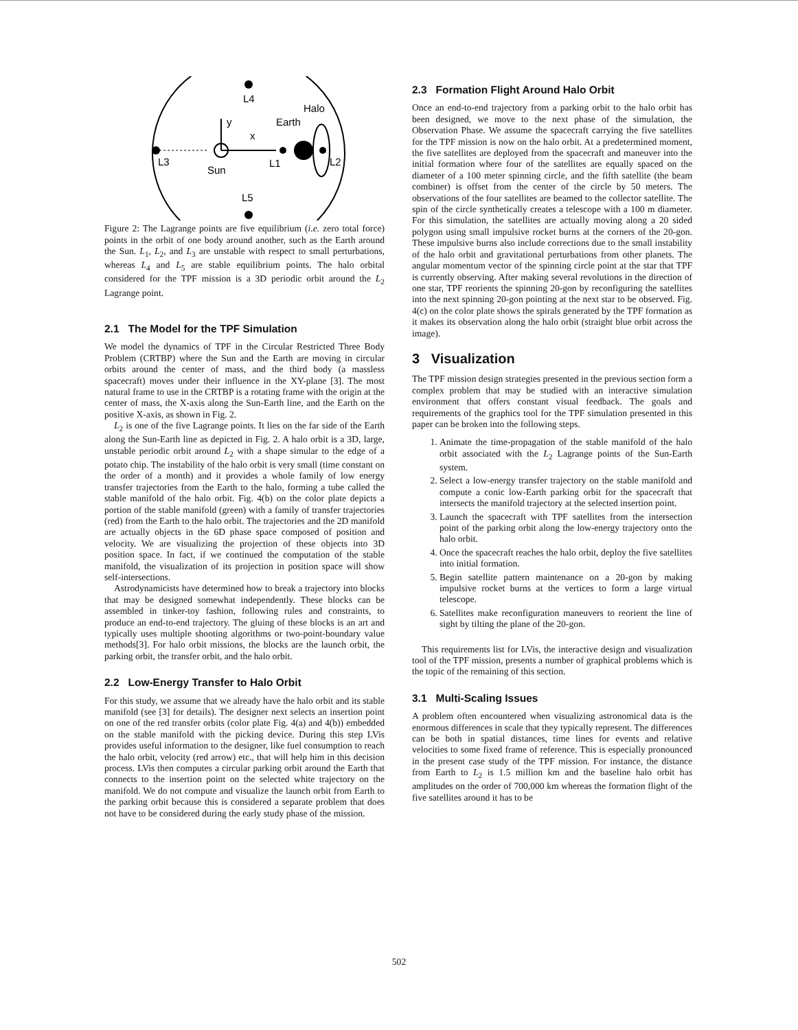L4
y
x
Earth
Halo
L3
L1
L2
Sun
L5
Figure 2: The Lagrange points are five equilibrium (i.e. zero total force) points in the orbit of one body around another, such as the Earth around the Sun. L<sub>1</sub>, L<sub>2</sub>, and L<sub>3</sub> are unstable with respect to small perturbations, whereas L<sub>4</sub> and L<sub>5</sub> are stable equilibrium points. The halo orbital considered for the TPF mission is a 3D periodic orbit around the L<sub>2</sub> Lagrange point.
2.1 The Model for the TPF Simulation
We model the dynamics of TPF in the Circular Restricted Three Body Problem (CRTBP) where the Sun and the Earth are moving in circular orbits around the center of mass, and the third body (a massless spacecraft) moves under their influence in the XY-plane [3]. The most natural frame to use in the CRTBP is a rotating frame with the origin at the center of mass, the X-axis along the Sun-Earth line, and the Earth on the positive X-axis, as shown in Fig. 2.
L<sub>2</sub> is one of the five Lagrange points. It lies on the far side of the Earth along the Sun-Earth line as depicted in Fig. 2. A halo orbit is a 3D, large, unstable periodic orbit around L<sub>2</sub> with a shape simular to the edge of a potato chip. The instability of the halo orbit is very small (time constant on the order of a month) and it provides a whole family of low energy transfer trajectories from the Earth to the halo, forming a tube called the stable manifold of the halo orbit. Fig. 4(b) on the color plate depicts a portion of the stable manifold (green) with a family of transfer trajectories (red) from the Earth to the halo orbit. The trajectories and the 2D manifold are actually objects in the 6D phase space composed of position and velocity. We are visualizing the projection of these objects into 3D position space. In fact, if we continued the computation of the stable manifold, the visualization of its projection in position space will show self-intersections.
Astrodynamicists have determined how to break a trajectory into blocks that may be designed somewhat independently. These blocks can be assembled in tinker-toy fashion, following rules and constraints, to produce an end-to-end trajectory. The gluing of these blocks is an art and typically uses multiple shooting algorithms or two-point-boundary value methods[3]. For halo orbit missions, the blocks are the launch orbit, the parking orbit, the transfer orbit, and the halo orbit.
2.2 Low-Energy Transfer to Halo Orbit
For this study, we assume that we already have the halo orbit and its stable manifold (see [3] for details). The designer next selects an insertion point on one of the red transfer orbits (color plate Fig. 4(a) and 4(b)) embedded on the stable manifold with the picking device. During this step LVis provides useful information to the designer, like fuel consumption to reach the halo orbit, velocity (red arrow) etc., that will help him in this decision process. LVis then computes a circular parking orbit around the Earth that connects to the insertion point on the selected white trajectory on the manifold. We do not compute and visualize the launch orbit from Earth to the parking orbit because this is considered a separate problem that does not have to be considered during the early study phase of the mission.
2.3 Formation Flight Around Halo Orbit
Once an end-to-end trajectory from a parking orbit to the halo orbit has been designed, we move to the next phase of the simulation, the Observation Phase. We assume the spacecraft carrying the five satellites for the TPF mission is now on the halo orbit. At a predetermined moment, the five satellites are deployed from the spacecraft and maneuver into the initial formation where four of the satellites are equally spaced on the diameter of a 100 meter spinning circle, and the fifth satellite (the beam combiner) is offset from the center of the circle by 50 meters. The observations of the four satellites are beamed to the collector satellite. The spin of the circle synthetically creates a telescope with a 100 m diameter. For this simulation, the satellites are actually moving along a 20 sided polygon using small impulsive rocket burns at the corners of the 20-gon. These impulsive burns also include corrections due to the small instability of the halo orbit and gravitational perturbations from other planets. The angular momentum vector of the spinning circle point at the star that TPF is currently observing. After making several revolutions in the direction of one star, TPF reorients the spinning 20-gon by reconfiguring the satellites into the next spinning 20-gon pointing at the next star to be observed. Fig. 4(c) on the color plate shows the spirals generated by the TPF formation as it makes its observation along the halo orbit (straight blue orbit across the image).
3 Visualization
The TPF mission design strategies presented in the previous section form a complex problem that may be studied with an interactive simulation environment that offers constant visual feedback. The goals and requirements of the graphics tool for the TPF simulation presented in this paper can be broken into the following steps.
1. Animate the time-propagation of the stable manifold of the halo orbit associated with the L<sub>2</sub> Lagrange points of the Sun-Earth system.
2. Select a low-energy transfer trajectory on the stable manifold and compute a conic low-Earth parking orbit for the spacecraft that intersects the manifold trajectory at the selected insertion point.
3. Launch the spacecraft with TPF satellites from the intersection point of the parking orbit along the low-energy trajectory onto the halo orbit.
4. Once the spacecraft reaches the halo orbit, deploy the five satellites into initial formation.
5. Begin satellite pattern maintenance on a 20-gon by making impulsive rocket burns at the vertices to form a large virtual telescope.
6. Satellites make reconfiguration maneuvers to reorient the line of sight by tilting the plane of the 20-gon.
This requirements list for LVis, the interactive design and visualization tool of the TPF mission, presents a number of graphical problems which is the topic of the remaining of this section.
3.1 Multi-Scaling Issues
A problem often encountered when visualizing astronomical data is the enormous differences in scale that they typically represent. The differences can be both in spatial distances, time lines for events and relative velocities to some fixed frame of reference. This is especially pronounced in the present case study of the TPF mission. For instance, the distance from Earth to L<sub>2</sub> is 1.5 million km and the baseline halo orbit has amplitudes on the order of 700,000 km whereas the formation flight of the five satellites around it has to be
502